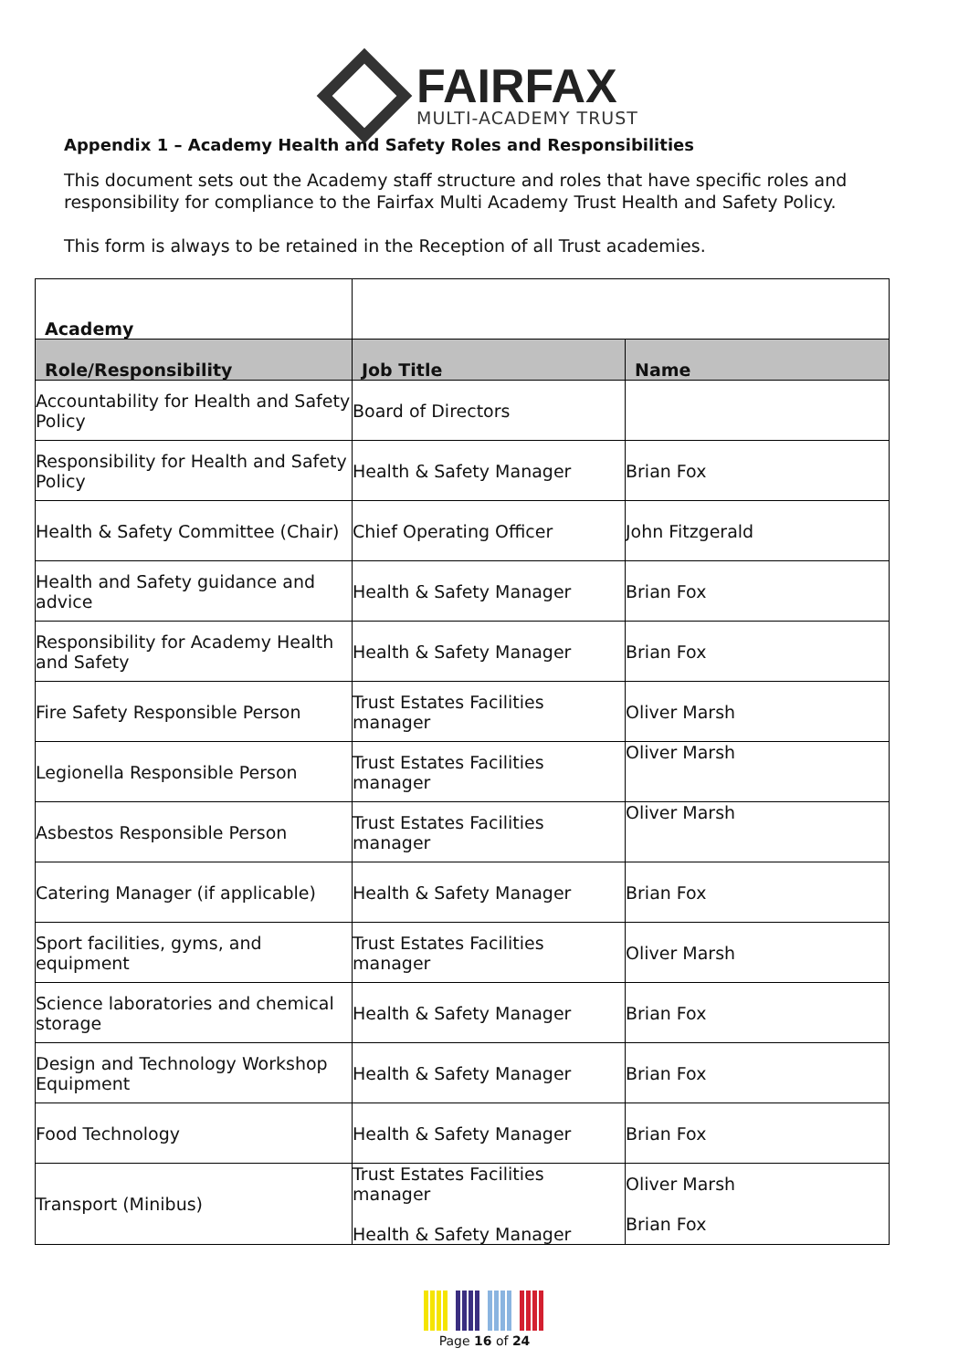FAIRFAX
MULTI-ACADEMY TRUST
Appendix 1 – Academy Health and Safety Roles and Responsibilities
This document sets out the Academy staff structure and roles that have specific roles and responsibility for compliance to the Fairfax Multi Academy Trust Health and Safety Policy.
This form is always to be retained in the Reception of all Trust academies.
| Academy | | |
| Role/Responsibility | Job Title | Name |
| Accountability for Health and Safety Policy | Board of Directors | |
| Responsibility for Health and Safety Policy | Health & Safety Manager | Brian Fox |
| Health & Safety Committee (Chair) | Chief Operating Officer | John Fitzgerald |
| Health and Safety guidance and advice | Health & Safety Manager | Brian Fox |
| Responsibility for Academy Health and Safety | Health & Safety Manager | Brian Fox |
| Fire Safety Responsible Person | Trust Estates Facilities manager | Oliver Marsh |
| Legionella Responsible Person | Trust Estates Facilities manager | Oliver Marsh |
| Asbestos Responsible Person | Trust Estates Facilities manager | Oliver Marsh |
| Catering Manager (if applicable) | Health & Safety Manager | Brian Fox |
| Sport facilities, gyms, and equipment | Trust Estates Facilities manager | Oliver Marsh |
| Science laboratories and chemical storage | Health & Safety Manager | Brian Fox |
| Design and Technology Workshop Equipment | Health & Safety Manager | Brian Fox |
| Food Technology | Health & Safety Manager | Brian Fox |
| Transport (Minibus) | Trust Estates Facilities manager Health & Safety Manager | Oliver Marsh Brian Fox |
Page 16 of 24